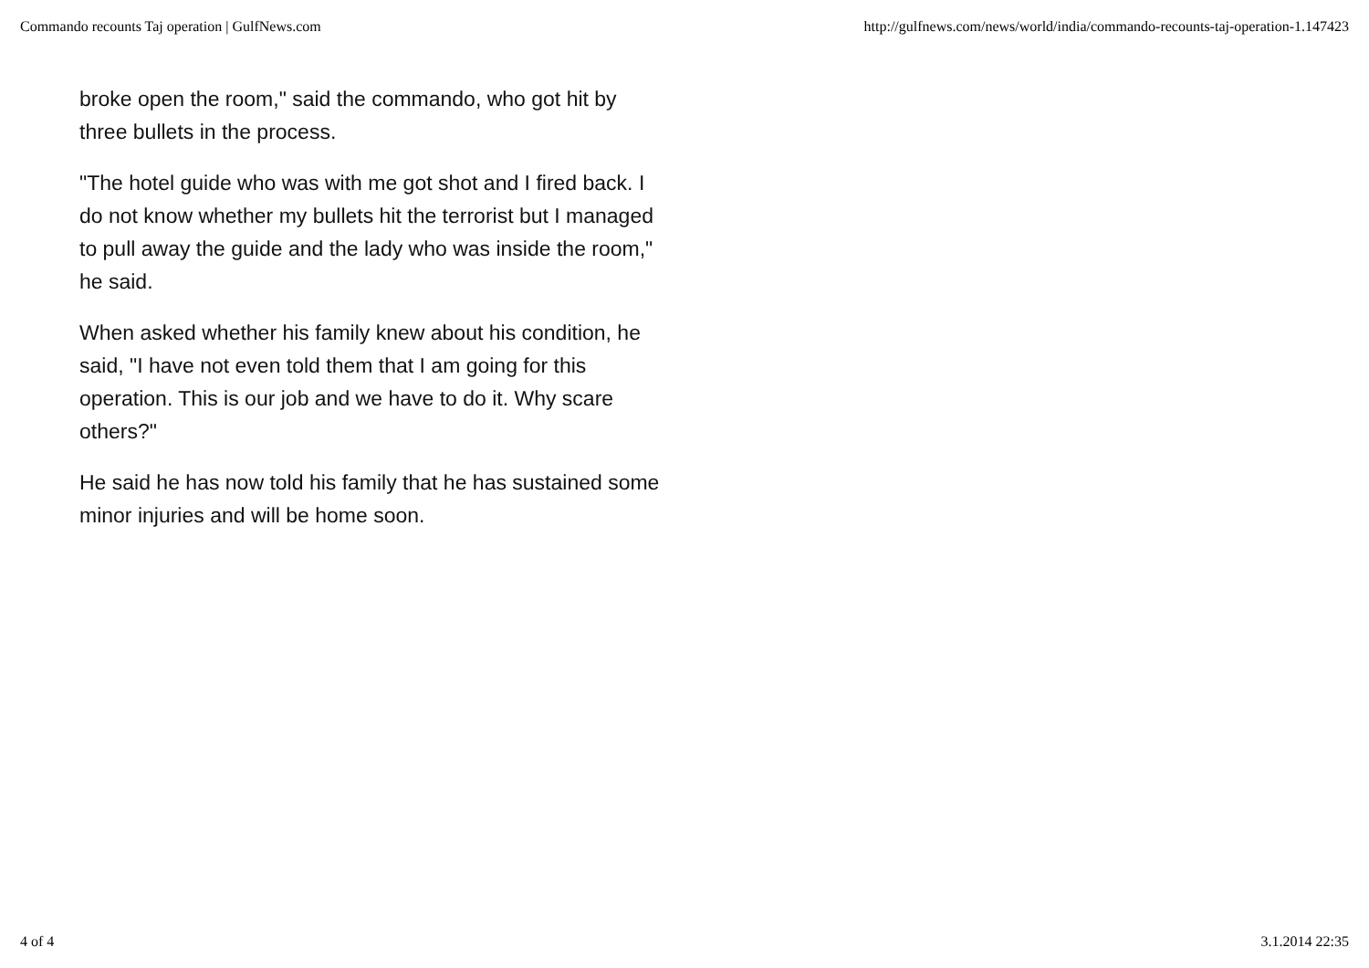Commando recounts Taj operation | GulfNews.com http://gulfnews.com/news/world/india/commando-recounts-taj-operation-1.147423
broke open the room," said the commando, who got hit by three bullets in the process.
"The hotel guide who was with me got shot and I fired back. I do not know whether my bullets hit the terrorist but I managed to pull away the guide and the lady who was inside the room," he said.
When asked whether his family knew about his condition, he said, "I have not even told them that I am going for this operation. This is our job and we have to do it. Why scare others?"
He said he has now told his family that he has sustained some minor injuries and will be home soon.
4 of 4 3.1.2014 22:35